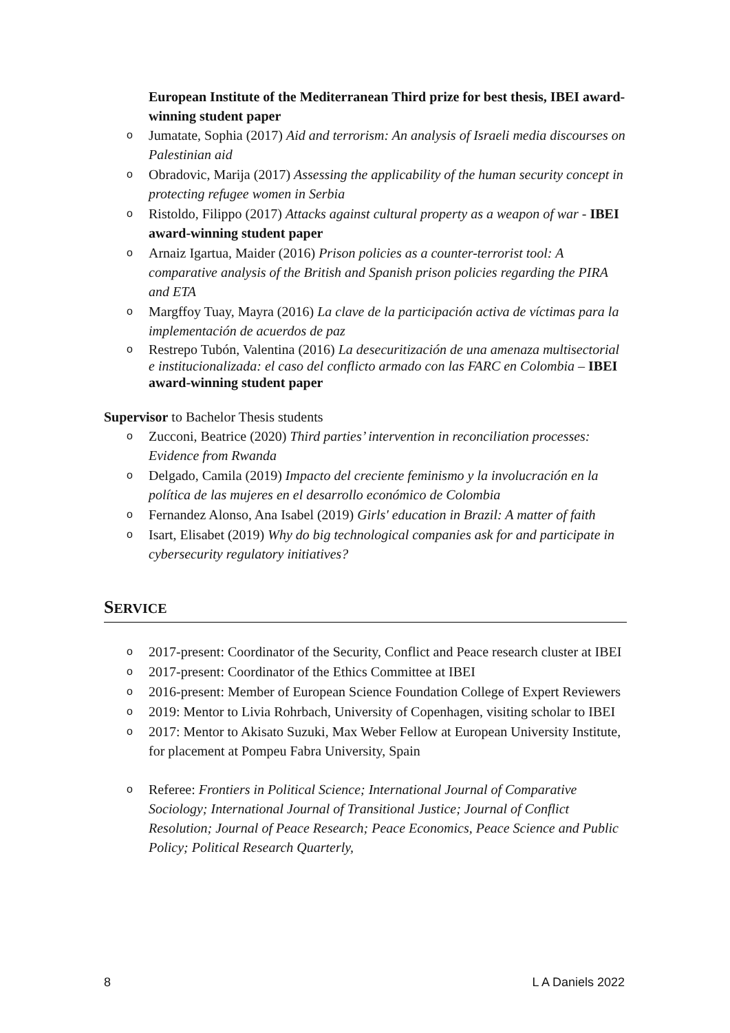European Institute of the Mediterranean Third prize for best thesis, IBEI award-winning student paper
o Jumatate, Sophia (2017) Aid and terrorism: An analysis of Israeli media discourses on Palestinian aid
o Obradovic, Marija (2017) Assessing the applicability of the human security concept in protecting refugee women in Serbia
o Ristoldo, Filippo (2017) Attacks against cultural property as a weapon of war - IBEI award-winning student paper
o Arnaiz Igartua, Maider (2016) Prison policies as a counter-terrorist tool: A comparative analysis of the British and Spanish prison policies regarding the PIRA and ETA
o Margffoy Tuay, Mayra (2016) La clave de la participación activa de víctimas para la implementación de acuerdos de paz
o Restrepo Tubón, Valentina (2016) La desecuritización de una amenaza multisectorial e institucionalizada: el caso del conflicto armado con las FARC en Colombia – IBEI award-winning student paper
Supervisor to Bachelor Thesis students
o Zucconi, Beatrice (2020) Third parties’ intervention in reconciliation processes: Evidence from Rwanda
o Delgado, Camila (2019) Impacto del creciente feminismo y la involucración en la política de las mujeres en el desarrollo económico de Colombia
o Fernandez Alonso, Ana Isabel (2019) Girls' education in Brazil: A matter of faith
o Isart, Elisabet (2019) Why do big technological companies ask for and participate in cybersecurity regulatory initiatives?
SERVICE
o 2017-present: Coordinator of the Security, Conflict and Peace research cluster at IBEI
o 2017-present: Coordinator of the Ethics Committee at IBEI
o 2016-present: Member of European Science Foundation College of Expert Reviewers
o 2019: Mentor to Livia Rohrbach, University of Copenhagen, visiting scholar to IBEI
o 2017: Mentor to Akisato Suzuki, Max Weber Fellow at European University Institute, for placement at Pompeu Fabra University, Spain
o Referee: Frontiers in Political Science; International Journal of Comparative Sociology; International Journal of Transitional Justice; Journal of Conflict Resolution; Journal of Peace Research; Peace Economics, Peace Science and Public Policy; Political Research Quarterly,
8 L A Daniels 2022